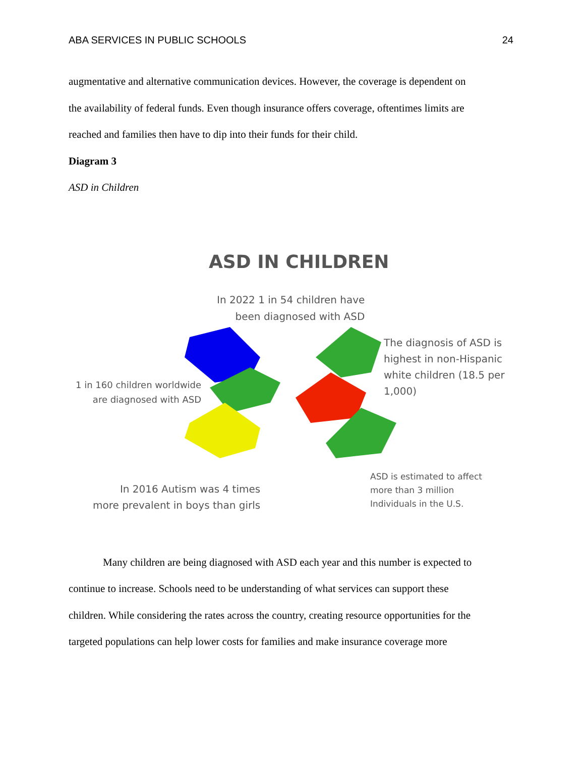ABA SERVICES IN PUBLIC SCHOOLS 24
augmentative and alternative communication devices. However, the coverage is dependent on
the availability of federal funds. Even though insurance offers coverage, oftentimes limits are
reached and families then have to dip into their funds for their child.
Diagram 3
ASD in Children
ASD IN CHILDREN
In 2022 1 in 54 children have
been diagnosed with ASD
1 in 160 children worldwide
are diagnosed with ASD
The diagnosis of ASD is
highest in non-Hispanic
white children (18.5 per
1,000)
In 2016 Autism was 4 times
more prevalent in boys than girls
ASD is estimated to affect
more than 3 million
Individuals in the U.S.
Many children are being diagnosed with ASD each year and this number is expected to
continue to increase. Schools need to be understanding of what services can support these
children. While considering the rates across the country, creating resource opportunities for the
targeted populations can help lower costs for families and make insurance coverage more